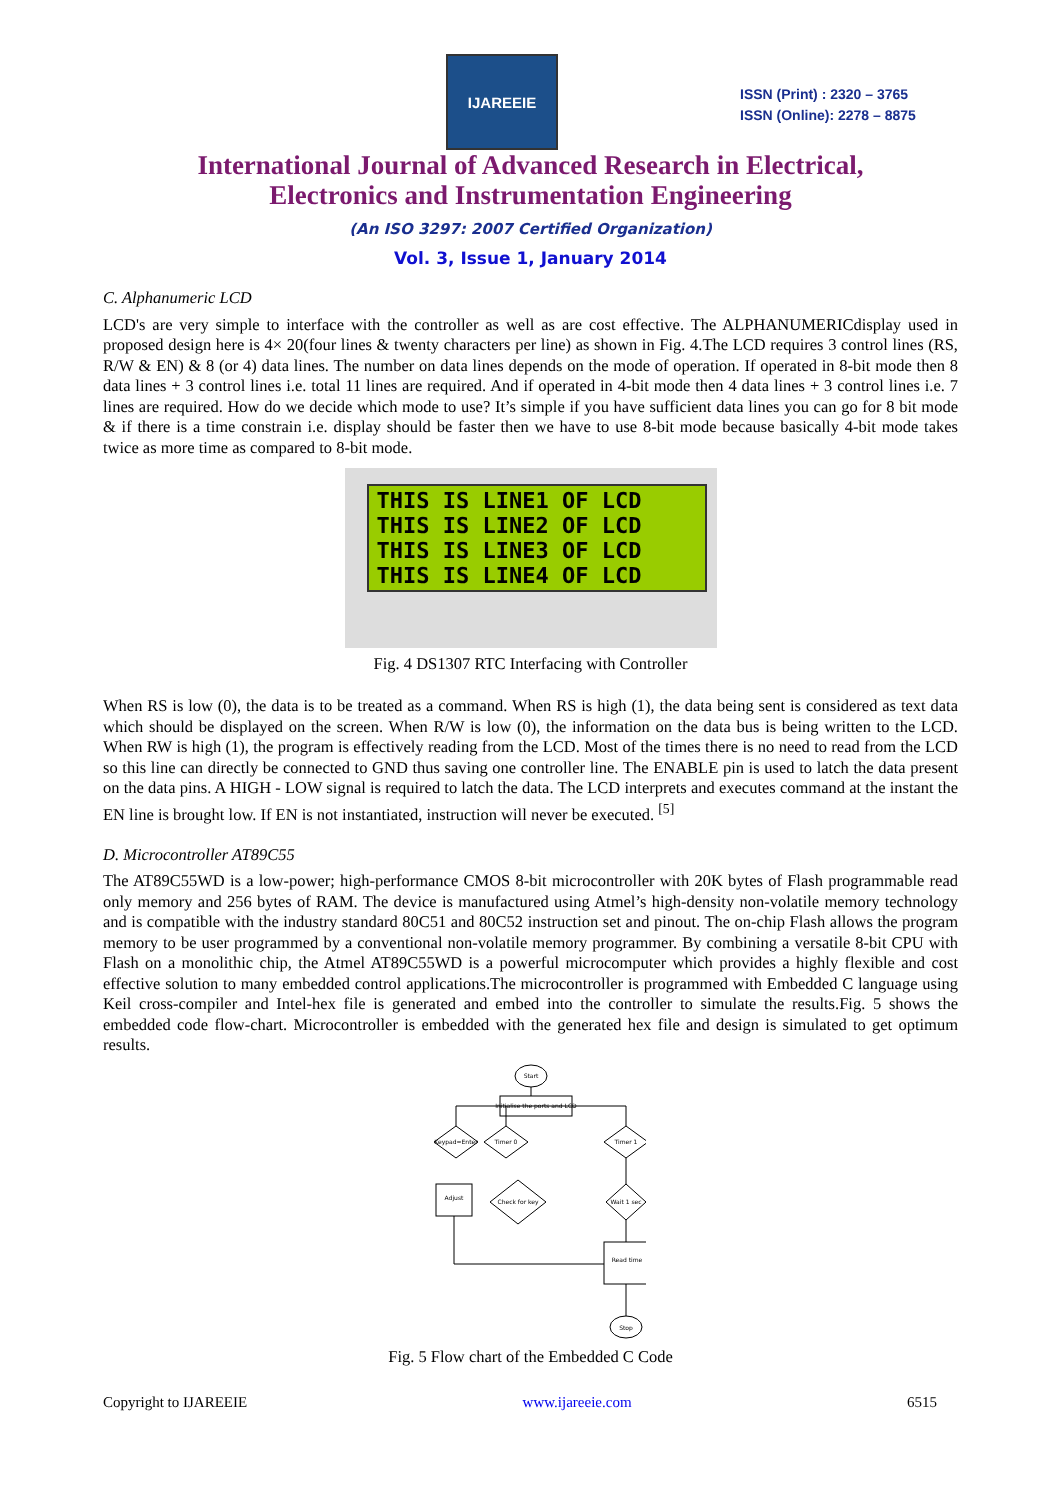IJAREEIE
ISSN (Print) : 2320 – 3765
ISSN (Online): 2278 – 8875
International Journal of Advanced Research in Electrical,
Electronics and Instrumentation Engineering
(An ISO 3297: 2007 Certified Organization)
Vol. 3, Issue 1, January 2014
C. Alphanumeric LCD
LCD's are very simple to interface with the controller as well as are cost effective. The ALPHANUMERICdisplay used in proposed design here is 4× 20(four lines & twenty characters per line) as shown in Fig. 4.The LCD requires 3 control lines (RS, R/W & EN) & 8 (or 4) data lines. The number on data lines depends on the mode of operation. If operated in 8-bit mode then 8 data lines + 3 control lines i.e. total 11 lines are required. And if operated in 4-bit mode then 4 data lines + 3 control lines i.e. 7 lines are required. How do we decide which mode to use? It’s simple if you have sufficient data lines you can go for 8 bit mode & if there is a time constrain i.e. display should be faster then we have to use 8-bit mode because basically 4-bit mode takes twice as more time as compared to 8-bit mode.
THIS IS LINE1 OF LCD
THIS IS LINE2 OF LCD
THIS IS LINE3 OF LCD
THIS IS LINE4 OF LCD
Fig. 4 DS1307 RTC Interfacing with Controller
When RS is low (0), the data is to be treated as a command. When RS is high (1), the data being sent is considered as text data which should be displayed on the screen. When R/W is low (0), the information on the data bus is being written to the LCD. When RW is high (1), the program is effectively reading from the LCD. Most of the times there is no need to read from the LCD so this line can directly be connected to GND thus saving one controller line. The ENABLE pin is used to latch the data present on the data pins. A HIGH - LOW signal is required to latch the data. The LCD interprets and executes command at the instant the EN line is brought low. If EN is not instantiated, instruction will never be executed. <sup>[5]</sup>
D. Microcontroller AT89C55
The AT89C55WD is a low-power; high-performance CMOS 8-bit microcontroller with 20K bytes of Flash programmable read only memory and 256 bytes of RAM. The device is manufactured using Atmel’s high-density non-volatile memory technology and is compatible with the industry standard 80C51 and 80C52 instruction set and pinout. The on-chip Flash allows the program memory to be user programmed by a conventional non-volatile memory programmer. By combining a versatile 8-bit CPU with Flash on a monolithic chip, the Atmel AT89C55WD is a powerful microcomputer which provides a highly flexible and cost effective solution to many embedded control applications.The microcontroller is programmed with Embedded C language using Keil cross-compiler and Intel-hex file is generated and embed into the controller to simulate the results.Fig. 5 shows the embedded code flow-chart. Microcontroller is embedded with the generated hex file and design is simulated to get optimum results.
Start
Initialise the ports and LCD
Keypad=Enter
Timer 0
Timer 1
Check for key
Wait 1 sec
Adjust
Read time
Stop
Fig. 5 Flow chart of the Embedded C Code
Copyright to IJAREEIE www.ijareeie.com 6515